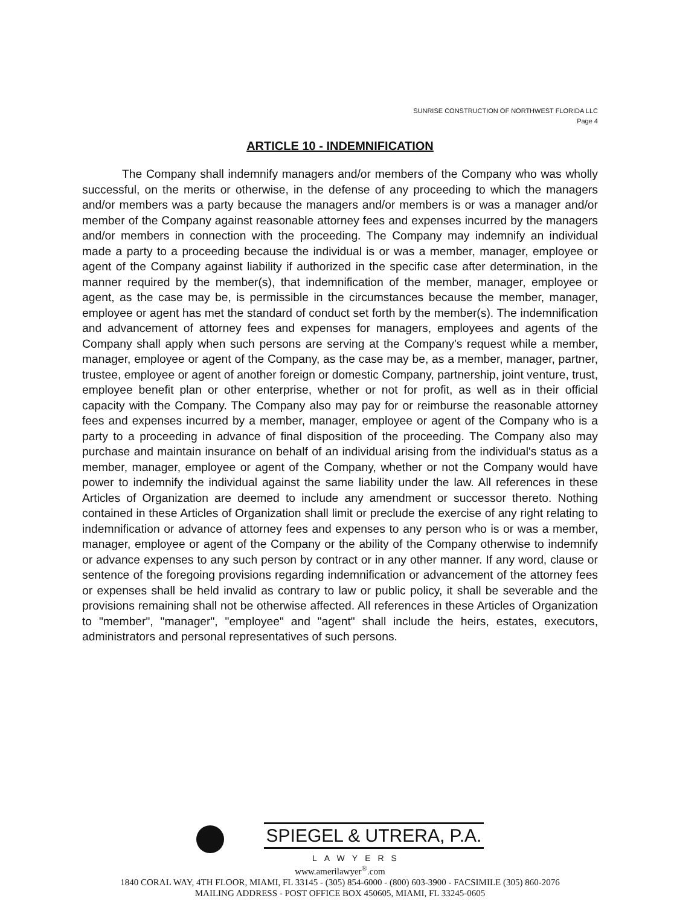SUNRISE CONSTRUCTION OF NORTHWEST FLORIDA LLC
Page 4
ARTICLE 10 - INDEMNIFICATION
The Company shall indemnify managers and/or members of the Company who was wholly successful, on the merits or otherwise, in the defense of any proceeding to which the managers and/or members was a party because the managers and/or members is or was a manager and/or member of the Company against reasonable attorney fees and expenses incurred by the managers and/or members in connection with the proceeding. The Company may indemnify an individual made a party to a proceeding because the individual is or was a member, manager, employee or agent of the Company against liability if authorized in the specific case after determination, in the manner required by the member(s), that indemnification of the member, manager, employee or agent, as the case may be, is permissible in the circumstances because the member, manager, employee or agent has met the standard of conduct set forth by the member(s). The indemnification and advancement of attorney fees and expenses for managers, employees and agents of the Company shall apply when such persons are serving at the Company's request while a member, manager, employee or agent of the Company, as the case may be, as a member, manager, partner, trustee, employee or agent of another foreign or domestic Company, partnership, joint venture, trust, employee benefit plan or other enterprise, whether or not for profit, as well as in their official capacity with the Company. The Company also may pay for or reimburse the reasonable attorney fees and expenses incurred by a member, manager, employee or agent of the Company who is a party to a proceeding in advance of final disposition of the proceeding. The Company also may purchase and maintain insurance on behalf of an individual arising from the individual's status as a member, manager, employee or agent of the Company, whether or not the Company would have power to indemnify the individual against the same liability under the law. All references in these Articles of Organization are deemed to include any amendment or successor thereto. Nothing contained in these Articles of Organization shall limit or preclude the exercise of any right relating to indemnification or advance of attorney fees and expenses to any person who is or was a member, manager, employee or agent of the Company or the ability of the Company otherwise to indemnify or advance expenses to any such person by contract or in any other manner. If any word, clause or sentence of the foregoing provisions regarding indemnification or advancement of the attorney fees or expenses shall be held invalid as contrary to law or public policy, it shall be severable and the provisions remaining shall not be otherwise affected. All references in these Articles of Organization to "member", "manager", "employee" and "agent" shall include the heirs, estates, executors, administrators and personal representatives of such persons.
SPIEGEL & UTRERA, P.A.
LAWYERS
www.amerilawyer<sup>®</sup>.com
1840 CORAL WAY, 4TH FLOOR, MIAMI, FL 33145 - (305) 854-6000 - (800) 603-3900 - FACSIMILE (305) 860-2076
MAILING ADDRESS - POST OFFICE BOX 450605, MIAMI, FL 33245-0605